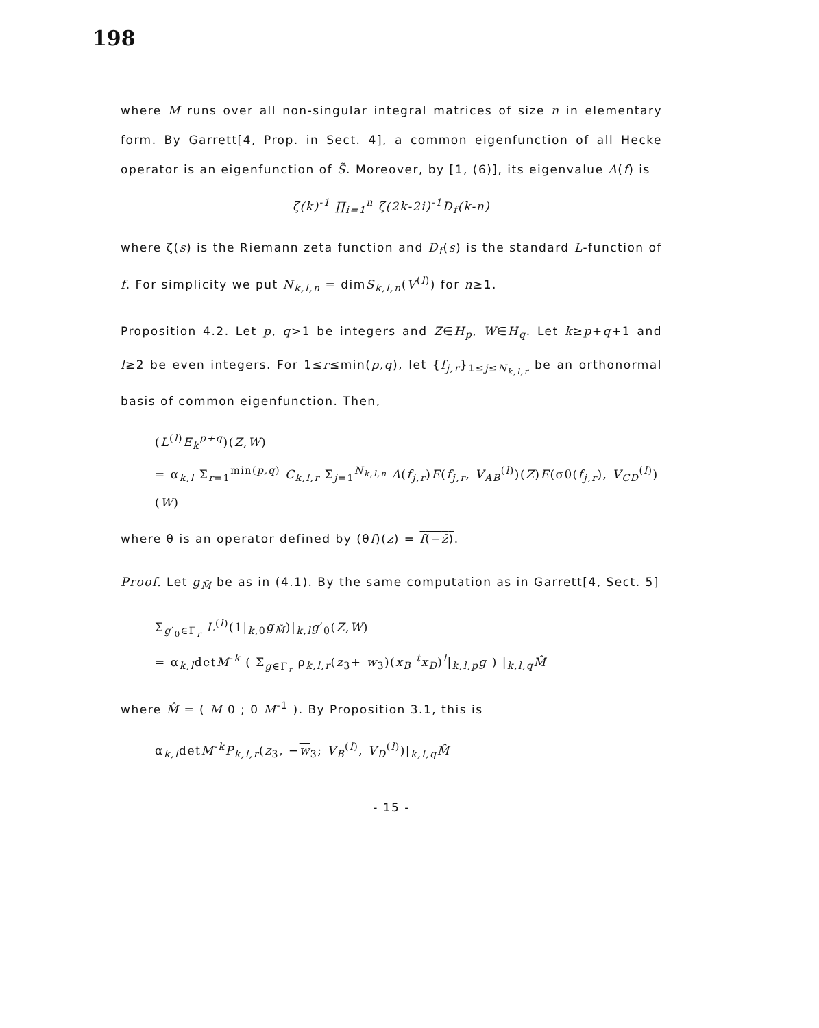198
where M runs over all non-singular integral matrices of size n in elementary form. By Garrett[4, Prop. in Sect. 4], a common eigenfunction of all Hecke operator is an eigenfunction of S̃. Moreover, by [1, (6)], its eigenvalue Λ(f) is
ζ(k)<sup>-1</sup> ∏<sub>i=1</sub><sup>n</sup> ζ(2k-2i)<sup>-1</sup>D<sub>f</sub>(k-n)
where ζ(s) is the Riemann zeta function and D<sub>f</sub>(s) is the standard L-function of f. For simplicity we put N<sub>k,l,n</sub> = dimS<sub>k,l,n</sub>(V<sup>(l)</sup>) for n≥1.
Proposition 4.2. Let p, q>1 be integers and Z∈H<sub>p</sub>, W∈H<sub>q</sub>. Let k≥p+q+1 and l≥2 be even integers. For 1≤r≤min(p,q), let {f<sub>j,r</sub>}<sub>1≤j≤N<sub>k,l,r</sub></sub> be an orthonormal basis of common eigenfunction. Then,
(L<sup>(l)</sup>E<sub>k</sub><sup>p+q</sup>)(Z,W)
= α<sub>k,l</sub> Σ<sub>r=1</sub><sup>min(p,q)</sup> C<sub>k,l,r</sub> Σ<sub>j=1</sub><sup>N<sub>k,l,n</sub></sup> Λ(f<sub>j,r</sub>)E(f<sub>j,r</sub>, V<sub>AB</sub><sup>(l)</sup>)(Z)E(σθ(f<sub>j,r</sub>), V<sub>CD</sub><sup>(l)</sup>)(W)
where θ is an operator defined by (θf)(z) = f(−z̄).
Proof. Let g<sub>M̃</sub> be as in (4.1). By the same computation as in Garrett[4, Sect. 5]
Σ<sub>g′<sub>0</sub>∈Γ<sub>r</sub></sub> L<sup>(l)</sup>(1|<sub>k,0</sub>g<sub>M̃</sub>)|<sub>k,l</sub>g′<sub>0</sub>(Z,W)
= α<sub>k,l</sub>detM<sup>-k</sup> ( Σ<sub>g∈Γ<sub>r</sub></sub> ρ<sub>k,l,r</sub>(z<sub>3</sub>+ w<sub>3</sub>)(x<sub>B</sub> <sup>t</sup>x<sub>D</sub>)<sup>l</sup>|<sub>k,l,p</sub>g ) |<sub>k,l,q</sub>M̂
where M̂ = ( M 0 ; 0 M<sup>-1</sup> ). By Proposition 3.1, this is
α<sub>k,l</sub>detM<sup>-k</sup>P<sub>k,l,r</sub>(z<sub>3</sub>, −w<sub>3</sub>; V<sub>B</sub><sup>(l)</sup>, V<sub>D</sub><sup>(l)</sup>)|<sub>k,l,q</sub>M̂
- 15 -